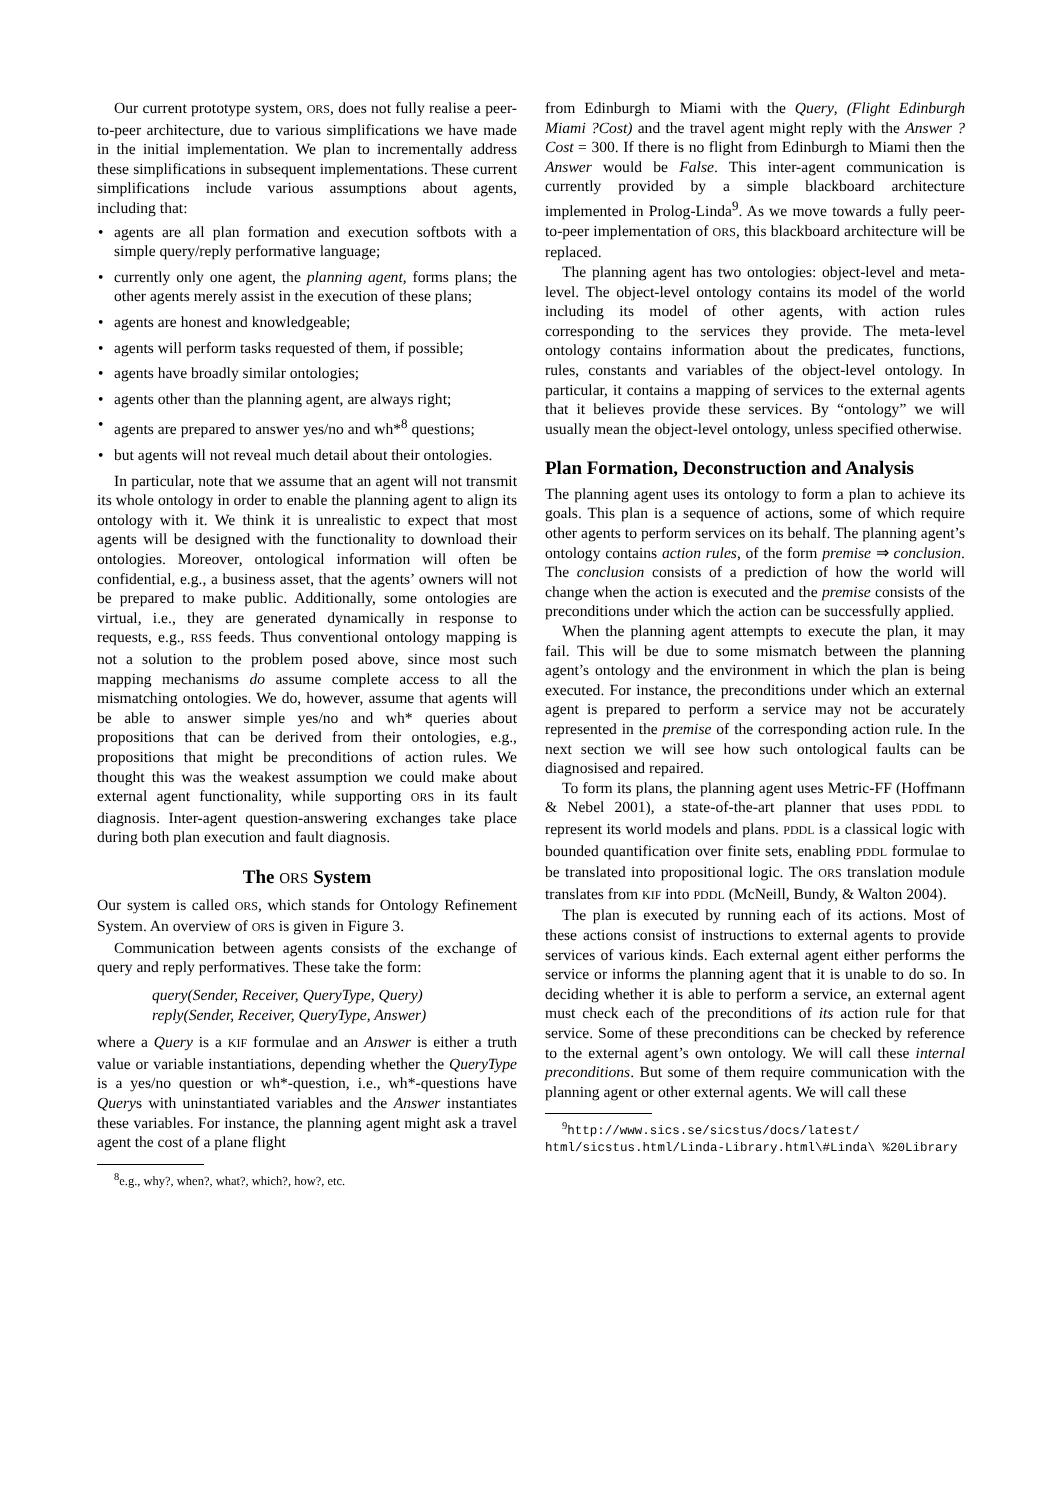Our current prototype system, ORS, does not fully realise a peer-to-peer architecture, due to various simplifications we have made in the initial implementation. We plan to incrementally address these simplifications in subsequent implementations. These current simplifications include various assumptions about agents, including that:
• agents are all plan formation and execution softbots with a simple query/reply performative language;
• currently only one agent, the planning agent, forms plans; the other agents merely assist in the execution of these plans;
• agents are honest and knowledgeable;
• agents will perform tasks requested of them, if possible;
• agents have broadly similar ontologies;
• agents other than the planning agent, are always right;
• agents are prepared to answer yes/no and wh*<sup>8</sup> questions;
• but agents will not reveal much detail about their ontologies.
In particular, note that we assume that an agent will not transmit its whole ontology in order to enable the planning agent to align its ontology with it. We think it is unrealistic to expect that most agents will be designed with the functionality to download their ontologies. Moreover, ontological information will often be confidential, e.g., a business asset, that the agents’ owners will not be prepared to make public. Additionally, some ontologies are virtual, i.e., they are generated dynamically in response to requests, e.g., RSS feeds. Thus conventional ontology mapping is not a solution to the problem posed above, since most such mapping mechanisms do assume complete access to all the mismatching ontologies. We do, however, assume that agents will be able to answer simple yes/no and wh* queries about propositions that can be derived from their ontologies, e.g., propositions that might be preconditions of action rules. We thought this was the weakest assumption we could make about external agent functionality, while supporting ORS in its fault diagnosis. Inter-agent question-answering exchanges take place during both plan execution and fault diagnosis.
The ORS System
Our system is called ORS, which stands for Ontology Refinement System. An overview of ORS is given in Figure 3.
Communication between agents consists of the exchange of query and reply performatives. These take the form:
query(Sender, Receiver, QueryType, Query)
reply(Sender, Receiver, QueryType, Answer)
where a Query is a KIF formulae and an Answer is either a truth value or variable instantiations, depending whether the QueryType is a yes/no question or wh*-question, i.e., wh*-questions have Querys with uninstantiated variables and the Answer instantiates these variables. For instance, the planning agent might ask a travel agent the cost of a plane flight
<sup>8</sup> e.g., why?, when?, what?, which?, how?, etc.
from Edinburgh to Miami with the Query, (Flight Edinburgh Miami ?Cost) and the travel agent might reply with the Answer ?Cost = 300. If there is no flight from Edinburgh to Miami then the Answer would be False. This inter-agent communication is currently provided by a simple blackboard architecture implemented in Prolog-Linda<sup>9</sup>. As we move towards a fully peer-to-peer implementation of ORS, this blackboard architecture will be replaced.
The planning agent has two ontologies: object-level and meta-level. The object-level ontology contains its model of the world including its model of other agents, with action rules corresponding to the services they provide. The meta-level ontology contains information about the predicates, functions, rules, constants and variables of the object-level ontology. In particular, it contains a mapping of services to the external agents that it believes provide these services. By “ontology” we will usually mean the object-level ontology, unless specified otherwise.
Plan Formation, Deconstruction and Analysis
The planning agent uses its ontology to form a plan to achieve its goals. This plan is a sequence of actions, some of which require other agents to perform services on its behalf. The planning agent’s ontology contains action rules, of the form premise ⇒ conclusion. The conclusion consists of a prediction of how the world will change when the action is executed and the premise consists of the preconditions under which the action can be successfully applied.
When the planning agent attempts to execute the plan, it may fail. This will be due to some mismatch between the planning agent’s ontology and the environment in which the plan is being executed. For instance, the preconditions under which an external agent is prepared to perform a service may not be accurately represented in the premise of the corresponding action rule. In the next section we will see how such ontological faults can be diagnosised and repaired.
To form its plans, the planning agent uses Metric-FF (Hoffmann & Nebel 2001), a state-of-the-art planner that uses PDDL to represent its world models and plans. PDDL is a classical logic with bounded quantification over finite sets, enabling PDDL formulae to be translated into propositional logic. The ORS translation module translates from KIF into PDDL (McNeill, Bundy, & Walton 2004).
The plan is executed by running each of its actions. Most of these actions consist of instructions to external agents to provide services of various kinds. Each external agent either performs the service or informs the planning agent that it is unable to do so. In deciding whether it is able to perform a service, an external agent must check each of the preconditions of its action rule for that service. Some of these preconditions can be checked by reference to the external agent’s own ontology. We will call these internal preconditions. But some of them require communication with the planning agent or other external agents. We will call these
<sup>9</sup> http://www.sics.se/sicstus/docs/latest/ html/sicstus.html/Linda-Library.html\#Linda\ %20Library